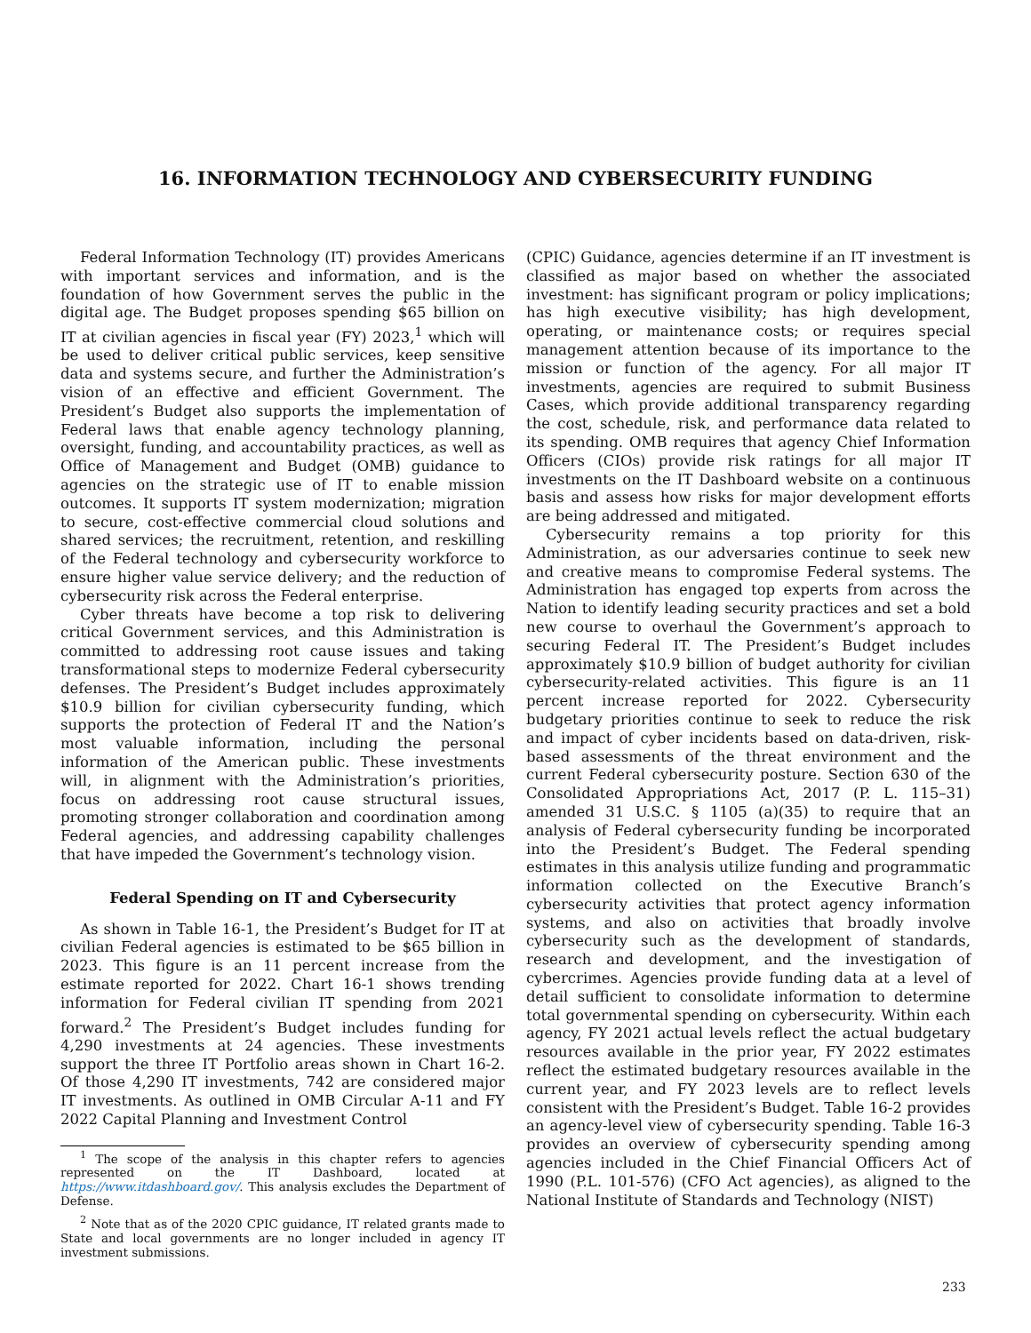16. INFORMATION TECHNOLOGY AND CYBERSECURITY FUNDING
Federal Information Technology (IT) provides Americans with important services and information, and is the foundation of how Government serves the public in the digital age. The Budget proposes spending $65 billion on IT at civilian agencies in fiscal year (FY) 2023,<sup>1</sup> which will be used to deliver critical public services, keep sensitive data and systems secure, and further the Administration’s vision of an effective and efficient Government. The President’s Budget also supports the implementation of Federal laws that enable agency technology planning, oversight, funding, and accountability practices, as well as Office of Management and Budget (OMB) guidance to agencies on the strategic use of IT to enable mission outcomes. It supports IT system modernization; migration to secure, cost-effective commercial cloud solutions and shared services; the recruitment, retention, and reskilling of the Federal technology and cybersecurity workforce to ensure higher value service delivery; and the reduction of cybersecurity risk across the Federal enterprise.
Cyber threats have become a top risk to delivering critical Government services, and this Administration is committed to addressing root cause issues and taking transformational steps to modernize Federal cybersecurity defenses. The President’s Budget includes approximately $10.9 billion for civilian cybersecurity funding, which supports the protection of Federal IT and the Nation’s most valuable information, including the personal information of the American public. These investments will, in alignment with the Administration’s priorities, focus on addressing root cause structural issues, promoting stronger collaboration and coordination among Federal agencies, and addressing capability challenges that have impeded the Government’s technology vision.
Federal Spending on IT and Cybersecurity
As shown in Table 16-1, the President’s Budget for IT at civilian Federal agencies is estimated to be $65 billion in 2023. This figure is an 11 percent increase from the estimate reported for 2022. Chart 16-1 shows trending information for Federal civilian IT spending from 2021 forward.<sup>2</sup> The President’s Budget includes funding for 4,290 investments at 24 agencies. These investments support the three IT Portfolio areas shown in Chart 16-2. Of those 4,290 IT investments, 742 are considered major IT investments. As outlined in OMB Circular A-11 and FY 2022 Capital Planning and Investment Control
<sup>1</sup> The scope of the analysis in this chapter refers to agencies represented on the IT Dashboard, located at https://www.itdashboard.gov/. This analysis excludes the Department of Defense.
<sup>2</sup> Note that as of the 2020 CPIC guidance, IT related grants made to State and local governments are no longer included in agency IT investment submissions.
(CPIC) Guidance, agencies determine if an IT investment is classified as major based on whether the associated investment: has significant program or policy implications; has high executive visibility; has high development, operating, or maintenance costs; or requires special management attention because of its importance to the mission or function of the agency. For all major IT investments, agencies are required to submit Business Cases, which provide additional transparency regarding the cost, schedule, risk, and performance data related to its spending. OMB requires that agency Chief Information Officers (CIOs) provide risk ratings for all major IT investments on the IT Dashboard website on a continuous basis and assess how risks for major development efforts are being addressed and mitigated.
Cybersecurity remains a top priority for this Administration, as our adversaries continue to seek new and creative means to compromise Federal systems. The Administration has engaged top experts from across the Nation to identify leading security practices and set a bold new course to overhaul the Government’s approach to securing Federal IT. The President’s Budget includes approximately $10.9 billion of budget authority for civilian cybersecurity-related activities. This figure is an 11 percent increase reported for 2022. Cybersecurity budgetary priorities continue to seek to reduce the risk and impact of cyber incidents based on data-driven, risk-based assessments of the threat environment and the current Federal cybersecurity posture. Section 630 of the Consolidated Appropriations Act, 2017 (P. L. 115–31) amended 31 U.S.C. § 1105 (a)(35) to require that an analysis of Federal cybersecurity funding be incorporated into the President’s Budget. The Federal spending estimates in this analysis utilize funding and programmatic information collected on the Executive Branch’s cybersecurity activities that protect agency information systems, and also on activities that broadly involve cybersecurity such as the development of standards, research and development, and the investigation of cybercrimes. Agencies provide funding data at a level of detail sufficient to consolidate information to determine total governmental spending on cybersecurity. Within each agency, FY 2021 actual levels reflect the actual budgetary resources available in the prior year, FY 2022 estimates reflect the estimated budgetary resources available in the current year, and FY 2023 levels are to reflect levels consistent with the President’s Budget. Table 16-2 provides an agency-level view of cybersecurity spending. Table 16-3 provides an overview of cybersecurity spending among agencies included in the Chief Financial Officers Act of 1990 (P.L. 101-576) (CFO Act agencies), as aligned to the National Institute of Standards and Technology (NIST)
233